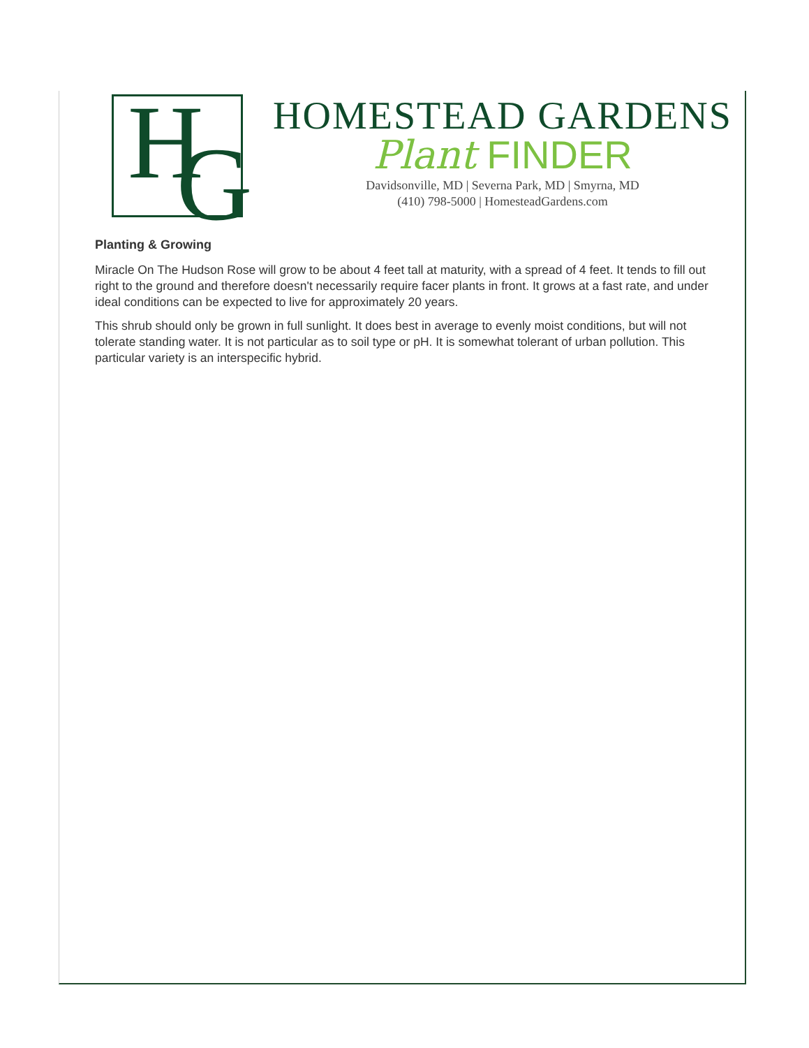H G
HOMESTEAD GARDENS
Plant FINDER
Davidsonville, MD | Severna Park, MD | Smyrna, MD
(410) 798-5000 | HomesteadGardens.com
Planting & Growing
Miracle On The Hudson Rose will grow to be about 4 feet tall at maturity, with a spread of 4 feet. It tends to fill out right to the ground and therefore doesn't necessarily require facer plants in front. It grows at a fast rate, and under ideal conditions can be expected to live for approximately 20 years.
This shrub should only be grown in full sunlight. It does best in average to evenly moist conditions, but will not tolerate standing water. It is not particular as to soil type or pH. It is somewhat tolerant of urban pollution. This particular variety is an interspecific hybrid.